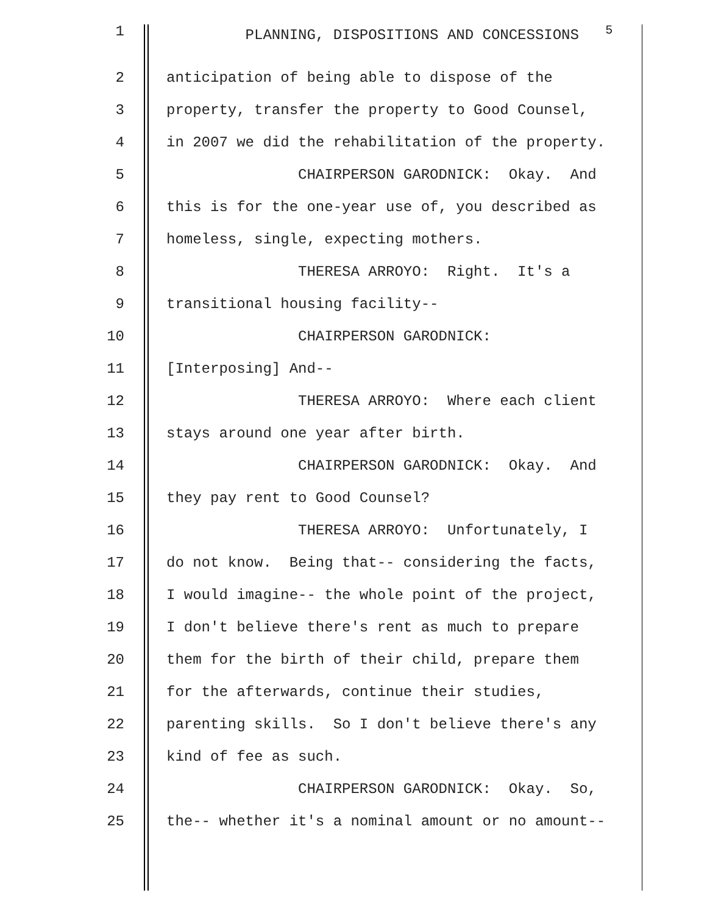1 PLANNING, DISPOSITIONS AND CONCESSIONS <sup>5</sup>
2 anticipation of being able to dispose of the
3 property, transfer the property to Good Counsel,
4 in 2007 we did the rehabilitation of the property.
5 CHAIRPERSON GARODNICK: Okay. And
6 this is for the one-year use of, you described as
7 homeless, single, expecting mothers.
8 THERESA ARROYO: Right. It's a
9 transitional housing facility--
10 CHAIRPERSON GARODNICK:
11 [Interposing] And--
12 THERESA ARROYO: Where each client
13 stays around one year after birth.
14 CHAIRPERSON GARODNICK: Okay. And
15 they pay rent to Good Counsel?
16 THERESA ARROYO: Unfortunately, I
17 do not know. Being that-- considering the facts,
18 I would imagine-- the whole point of the project,
19 I don't believe there's rent as much to prepare
20 them for the birth of their child, prepare them
21 for the afterwards, continue their studies,
22 parenting skills. So I don't believe there's any
23 kind of fee as such.
24 CHAIRPERSON GARODNICK: Okay. So,
25 the-- whether it's a nominal amount or no amount--